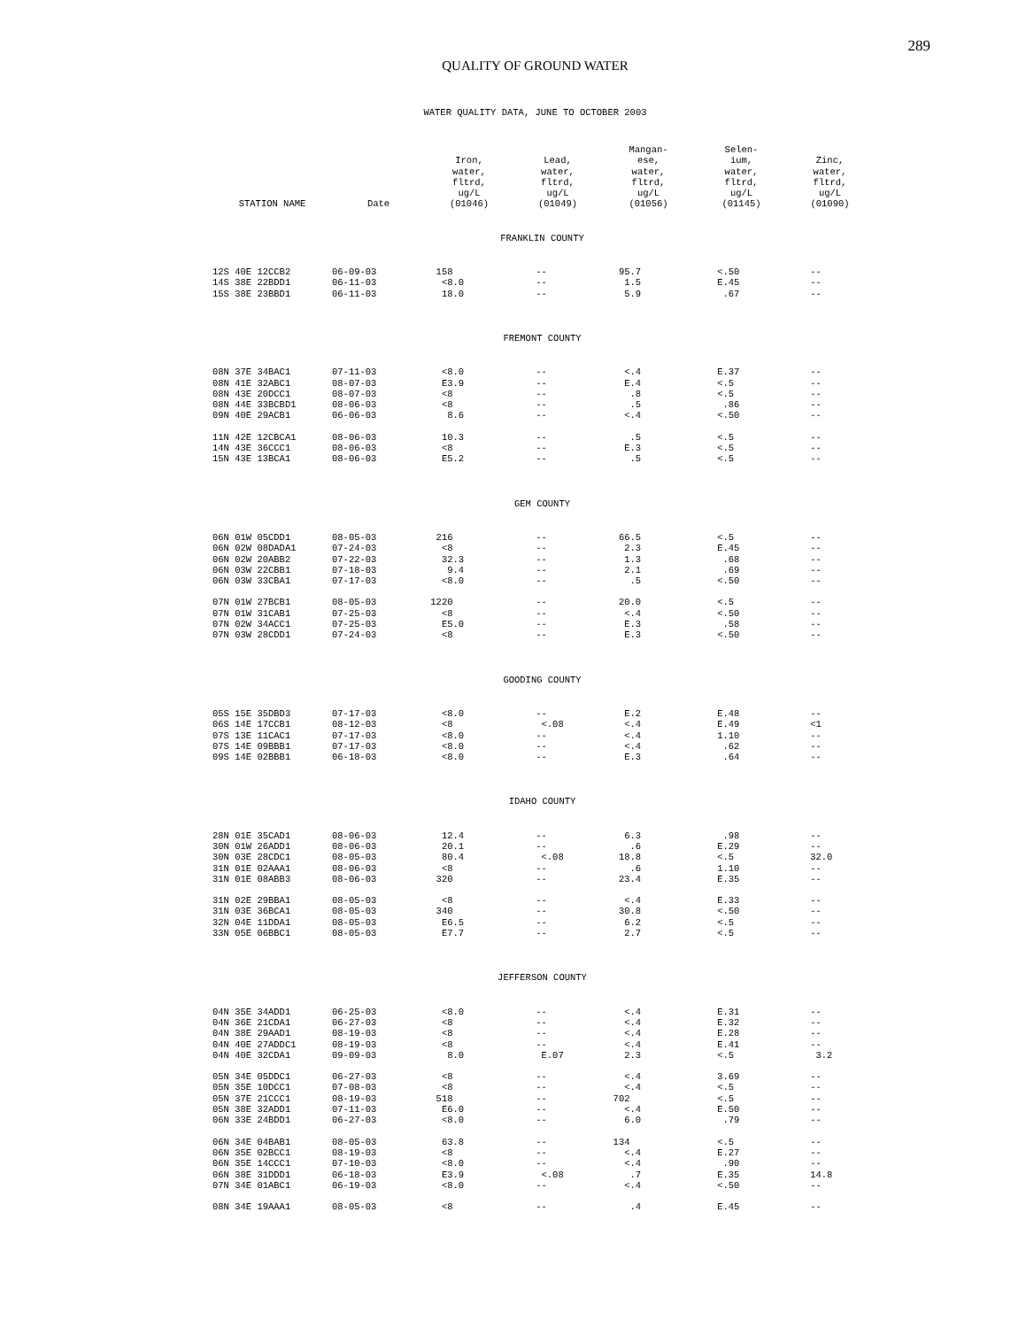289
QUALITY OF GROUND WATER
WATER QUALITY DATA, JUNE TO OCTOBER 2003
| STATION NAME | Date | Iron, water, fltrd, ug/L (01046) | Lead, water, fltrd, ug/L (01049) | Mangan- ese, water, fltrd, ug/L (01056) | Selen- ium, water, fltrd, ug/L (01145) | Zinc, water, fltrd, ug/L (01090) |
| --- | --- | --- | --- | --- | --- | --- |
| FRANKLIN COUNTY | | | | | | |
| 12S 40E 12CCB2 | 06-09-03 | 158 | -- | 95.7 | <.50 | -- |
| 14S 38E 22BDD1 | 06-11-03 | <8.0 | -- | 1.5 | E.45 | -- |
| 15S 38E 23BBD1 | 06-11-03 | 18.0 | -- | 5.9 | .67 | -- |
| FREMONT COUNTY | | | | | | |
| 08N 37E 34BAC1 | 07-11-03 | <8.0 | -- | <.4 | E.37 | -- |
| 08N 41E 32ABC1 | 08-07-03 | E3.9 | -- | E.4 | <.5 | -- |
| 08N 43E 20DCC1 | 08-07-03 | <8 | -- | .8 | <.5 | -- |
| 08N 44E 33BCBD1 | 08-06-03 | <8 | -- | .5 | .86 | -- |
| 09N 40E 29ACB1 | 06-06-03 | 8.6 | -- | <.4 | <.50 | -- |
| 11N 42E 12CBCA1 | 08-06-03 | 10.3 | -- | .5 | <.5 | -- |
| 14N 43E 36CCC1 | 08-06-03 | <8 | -- | E.3 | <.5 | -- |
| 15N 43E 13BCA1 | 08-06-03 | E5.2 | -- | .5 | <.5 | -- |
| GEM COUNTY | | | | | | |
| 06N 01W 05CDD1 | 08-05-03 | 216 | -- | 66.5 | <.5 | -- |
| 06N 02W 08DADA1 | 07-24-03 | <8 | -- | 2.3 | E.45 | -- |
| 06N 02W 20ABB2 | 07-22-03 | 32.3 | -- | 1.3 | .68 | -- |
| 06N 03W 22CBB1 | 07-18-03 | 9.4 | -- | 2.1 | .69 | -- |
| 06N 03W 33CBA1 | 07-17-03 | <8.0 | -- | .5 | <.50 | -- |
| 07N 01W 27BCB1 | 08-05-03 | 1220 | -- | 20.0 | <.5 | -- |
| 07N 01W 31CAB1 | 07-25-03 | <8 | -- | <.4 | <.50 | -- |
| 07N 02W 34ACC1 | 07-25-03 | E5.0 | -- | E.3 | .58 | -- |
| 07N 03W 28CDD1 | 07-24-03 | <8 | -- | E.3 | <.50 | -- |
| GOODING COUNTY | | | | | | |
| 05S 15E 35DBD3 | 07-17-03 | <8.0 | -- | E.2 | E.48 | -- |
| 06S 14E 17CCB1 | 08-12-03 | <8 | <.08 | <.4 | E.49 | <1 |
| 07S 13E 11CAC1 | 07-17-03 | <8.0 | -- | <.4 | 1.10 | -- |
| 07S 14E 09BBB1 | 07-17-03 | <8.0 | -- | <.4 | .62 | -- |
| 09S 14E 02BBB1 | 06-18-03 | <8.0 | -- | E.3 | .64 | -- |
| IDAHO COUNTY | | | | | | |
| 28N 01E 35CAD1 | 08-06-03 | 12.4 | -- | 6.3 | .98 | -- |
| 30N 01W 26ADD1 | 08-06-03 | 20.1 | -- | .6 | E.29 | -- |
| 30N 03E 28CDC1 | 08-05-03 | 80.4 | <.08 | 18.8 | <.5 | 32.0 |
| 31N 01E 02AAA1 | 08-06-03 | <8 | -- | .6 | 1.10 | -- |
| 31N 01E 08ABB3 | 08-06-03 | 320 | -- | 23.4 | E.35 | -- |
| 31N 02E 29BBA1 | 08-05-03 | <8 | -- | <.4 | E.33 | -- |
| 31N 03E 36BCA1 | 08-05-03 | 340 | -- | 30.8 | <.50 | -- |
| 32N 04E 11DDA1 | 08-05-03 | E6.5 | -- | 6.2 | <.5 | -- |
| 33N 05E 06BBC1 | 08-05-03 | E7.7 | -- | 2.7 | <.5 | -- |
| JEFFERSON COUNTY | | | | | | |
| 04N 35E 34ADD1 | 06-25-03 | <8.0 | -- | <.4 | E.31 | -- |
| 04N 36E 21CDA1 | 06-27-03 | <8 | -- | <.4 | E.32 | -- |
| 04N 38E 29AAD1 | 08-19-03 | <8 | -- | <.4 | E.28 | -- |
| 04N 40E 27ADDC1 | 08-19-03 | <8 | -- | <.4 | E.41 | -- |
| 04N 40E 32CDA1 | 09-09-03 | 8.0 | E.07 | 2.3 | <.5 | 3.2 |
| 05N 34E 05DDC1 | 06-27-03 | <8 | -- | <.4 | 3.69 | -- |
| 05N 35E 10DCC1 | 07-08-03 | <8 | -- | <.4 | <.5 | -- |
| 05N 37E 21CCC1 | 08-19-03 | 518 | -- | 702 | <.5 | -- |
| 05N 38E 32ADD1 | 07-11-03 | E6.0 | -- | <.4 | E.50 | -- |
| 06N 33E 24BDD1 | 06-27-03 | <8.0 | -- | 6.0 | .79 | -- |
| 06N 34E 04BAB1 | 08-05-03 | 63.8 | -- | 134 | <.5 | -- |
| 06N 35E 02BCC1 | 08-19-03 | <8 | -- | <.4 | E.27 | -- |
| 06N 35E 14CCC1 | 07-10-03 | <8.0 | -- | <.4 | .90 | -- |
| 06N 38E 31DDD1 | 06-18-03 | E3.9 | <.08 | .7 | E.35 | 14.8 |
| 07N 34E 01ABC1 | 06-19-03 | <8.0 | -- | <.4 | <.50 | -- |
| 08N 34E 19AAA1 | 08-05-03 | <8 | -- | .4 | E.45 | -- |